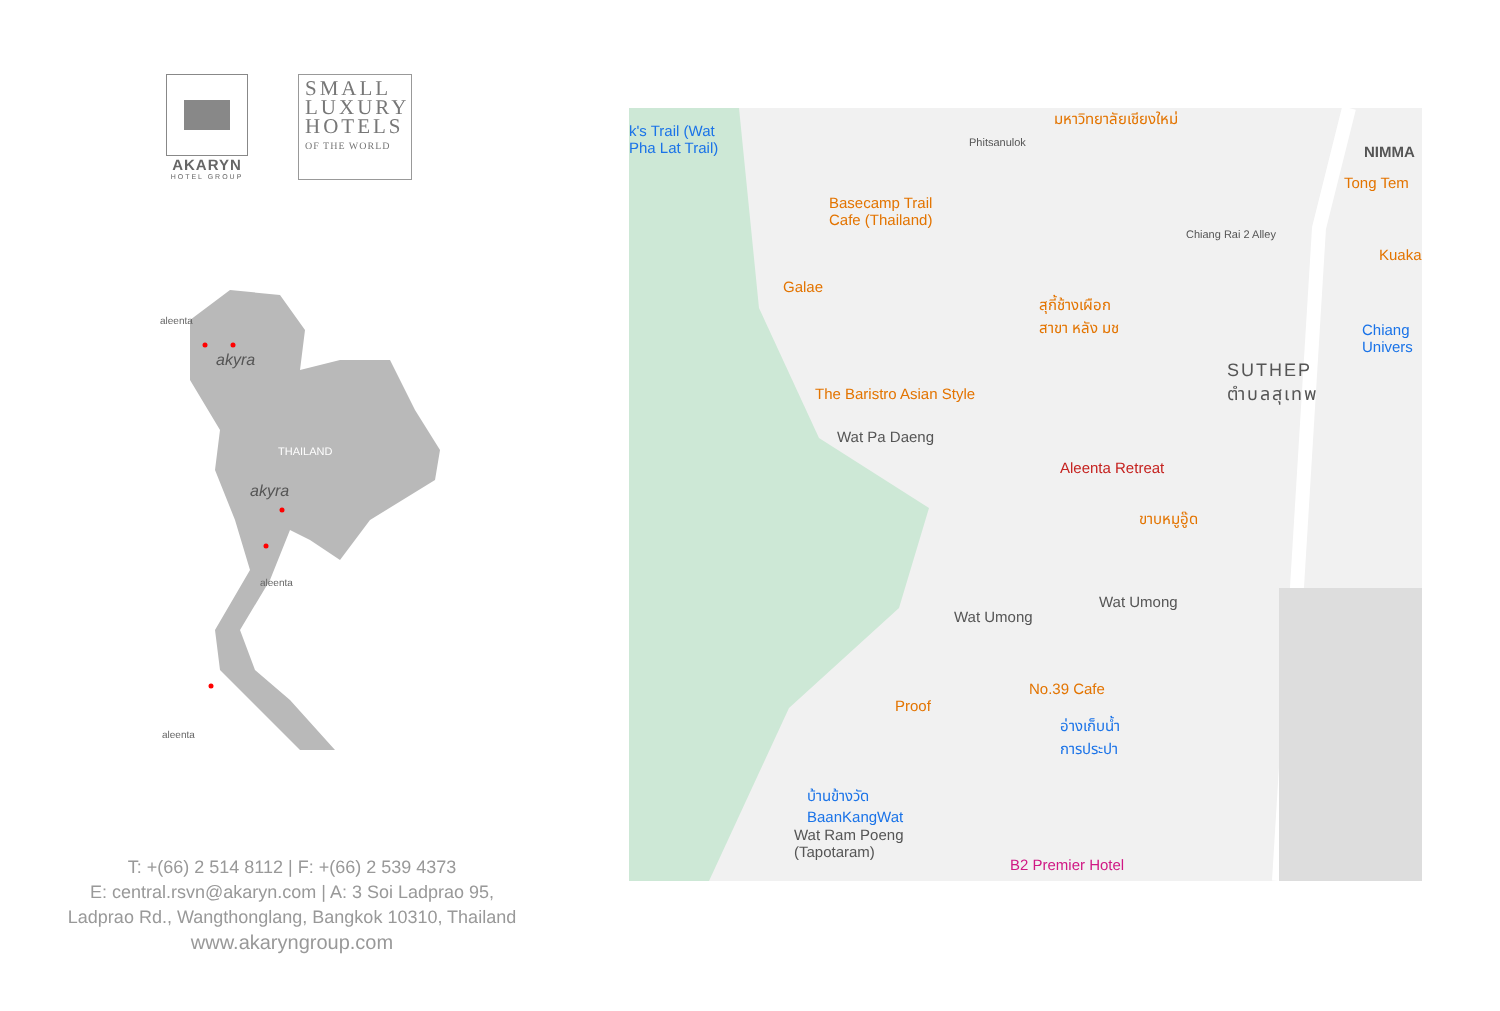AKARYN
HOTEL GROUP
SMALL LUXURY HOTELS
OF THE WORLD
THAILAND
aleenta
aleenta
aleenta
akyra
akyra
T: +(66) 2 514 8112 | F: +(66) 2 539 4373
E: central.rsvn@akaryn.com | A: 3 Soi Ladprao 95,
Ladprao Rd., Wangthonglang, Bangkok 10310, Thailand
www.akaryngroup.com
k's Trail (Wat
Pha Lat Trail) Phitsanulok
มหาวิทยาลัยเชียงใหม่
NIMMA
Tong Tem
Basecamp Trail
Cafe (Thailand)
Chiang Rai 2 Alley
Kuaka
Galae
สุกี้ช้างเผือก
สาขา หลัง มช
Chiang
Univers
SUTHEP
ตำบลสุเทพ The Baristro Asian Style
Wat Pa Daeng
Aleenta Retreat
ขาบหมูอู๊ด
Wat Umong
Wat Umong
No.39 Cafe
Proof
อ่างเก็บน้ำ
การประปา
บ้านข้างวัด
BaanKangWat
Wat Ram Poeng
(Tapotaram)
B2 Premier Hotel